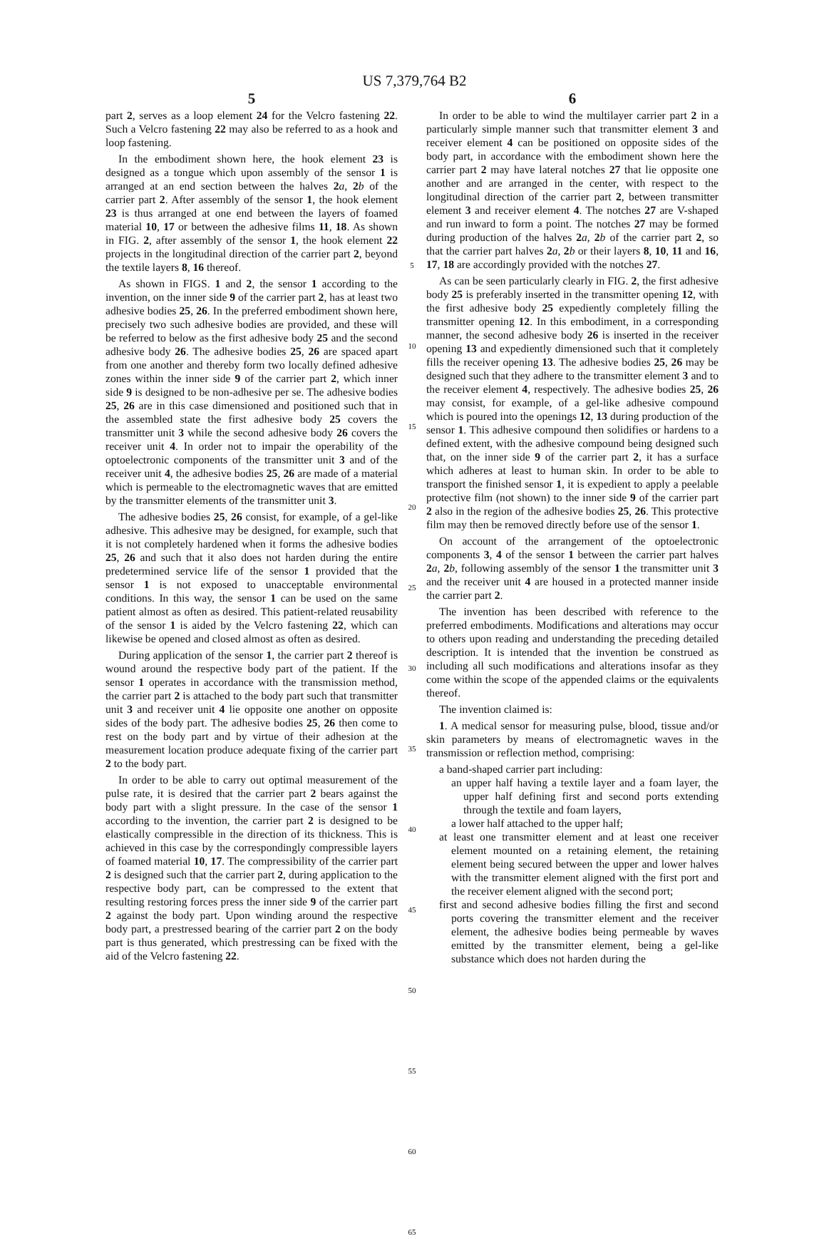US 7,379,764 B2
5
part 2, serves as a loop element 24 for the Velcro fastening 22. Such a Velcro fastening 22 may also be referred to as a hook and loop fastening.
In the embodiment shown here, the hook element 23 is designed as a tongue which upon assembly of the sensor 1 is arranged at an end section between the halves 2 a, 2 b of the carrier part 2. After assembly of the sensor 1, the hook element 23 is thus arranged at one end between the layers of foamed material 10, 17 or between the adhesive films 11, 18. As shown in FIG. 2, after assembly of the sensor 1, the hook element 22 projects in the longitudinal direction of the carrier part 2, beyond the textile layers 8, 16 thereof.
As shown in FIGS. 1 and 2, the sensor 1 according to the invention, on the inner side 9 of the carrier part 2, has at least two adhesive bodies 25, 26. In the preferred embodiment shown here, precisely two such adhesive bodies are provided, and these will be referred to below as the first adhesive body 25 and the second adhesive body 26. The adhesive bodies 25, 26 are spaced apart from one another and thereby form two locally defined adhesive zones within the inner side 9 of the carrier part 2, which inner side 9 is designed to be non-adhesive per se. The adhesive bodies 25, 26 are in this case dimensioned and positioned such that in the assembled state the first adhesive body 25 covers the transmitter unit 3 while the second adhesive body 26 covers the receiver unit 4. In order not to impair the operability of the optoelectronic components of the transmitter unit 3 and of the receiver unit 4, the adhesive bodies 25, 26 are made of a material which is permeable to the electromagnetic waves that are emitted by the transmitter elements of the transmitter unit 3.
The adhesive bodies 25, 26 consist, for example, of a gel-like adhesive. This adhesive may be designed, for example, such that it is not completely hardened when it forms the adhesive bodies 25, 26 and such that it also does not harden during the entire predetermined service life of the sensor 1 provided that the sensor 1 is not exposed to unacceptable environmental conditions. In this way, the sensor 1 can be used on the same patient almost as often as desired. This patient-related reusability of the sensor 1 is aided by the Velcro fastening 22, which can likewise be opened and closed almost as often as desired.
During application of the sensor 1, the carrier part 2 thereof is wound around the respective body part of the patient. If the sensor 1 operates in accordance with the transmission method, the carrier part 2 is attached to the body part such that transmitter unit 3 and receiver unit 4 lie opposite one another on opposite sides of the body part. The adhesive bodies 25, 26 then come to rest on the body part and by virtue of their adhesion at the measurement location produce adequate fixing of the carrier part 2 to the body part.
In order to be able to carry out optimal measurement of the pulse rate, it is desired that the carrier part 2 bears against the body part with a slight pressure. In the case of the sensor 1 according to the invention, the carrier part 2 is designed to be elastically compressible in the direction of its thickness. This is achieved in this case by the correspondingly compressible layers of foamed material 10, 17. The compressibility of the carrier part 2 is designed such that the carrier part 2, during application to the respective body part, can be compressed to the extent that resulting restoring forces press the inner side 9 of the carrier part 2 against the body part. Upon winding around the respective body part, a prestressed bearing of the carrier part 2 on the body part is thus generated, which prestressing can be fixed with the aid of the Velcro fastening 22.
5
10
15
20
25
30
35
40
45
50
55
60
65
6
In order to be able to wind the multilayer carrier part 2 in a particularly simple manner such that transmitter element 3 and receiver element 4 can be positioned on opposite sides of the body part, in accordance with the embodiment shown here the carrier part 2 may have lateral notches 27 that lie opposite one another and are arranged in the center, with respect to the longitudinal direction of the carrier part 2, between transmitter element 3 and receiver element 4. The notches 27 are V-shaped and run inward to form a point. The notches 27 may be formed during production of the halves 2 a, 2 b of the carrier part 2, so that the carrier part halves 2 a, 2 b or their layers 8, 10, 11 and 16, 17, 18 are accordingly provided with the notches 27.
As can be seen particularly clearly in FIG. 2, the first adhesive body 25 is preferably inserted in the transmitter opening 12, with the first adhesive body 25 expediently completely filling the transmitter opening 12. In this embodiment, in a corresponding manner, the second adhesive body 26 is inserted in the receiver opening 13 and expediently dimensioned such that it completely fills the receiver opening 13. The adhesive bodies 25, 26 may be designed such that they adhere to the transmitter element 3 and to the receiver element 4, respectively. The adhesive bodies 25, 26 may consist, for example, of a gel-like adhesive compound which is poured into the openings 12, 13 during production of the sensor 1. This adhesive compound then solidifies or hardens to a defined extent, with the adhesive compound being designed such that, on the inner side 9 of the carrier part 2, it has a surface which adheres at least to human skin. In order to be able to transport the finished sensor 1, it is expedient to apply a peelable protective film (not shown) to the inner side 9 of the carrier part 2 also in the region of the adhesive bodies 25, 26. This protective film may then be removed directly before use of the sensor 1.
On account of the arrangement of the optoelectronic components 3, 4 of the sensor 1 between the carrier part halves 2 a, 2 b, following assembly of the sensor 1 the transmitter unit 3 and the receiver unit 4 are housed in a protected manner inside the carrier part 2.
The invention has been described with reference to the preferred embodiments. Modifications and alterations may occur to others upon reading and understanding the preceding detailed description. It is intended that the invention be construed as including all such modifications and alterations insofar as they come within the scope of the appended claims or the equivalents thereof.
The invention claimed is:
1. A medical sensor for measuring pulse, blood, tissue and/or skin parameters by means of electromagnetic waves in the transmission or reflection method, comprising:
a band-shaped carrier part including:
an upper half having a textile layer and a foam layer, the upper half defining first and second ports extending through the textile and foam layers,
a lower half attached to the upper half;
at least one transmitter element and at least one receiver element mounted on a retaining element, the retaining element being secured between the upper and lower halves with the transmitter element aligned with the first port and the receiver element aligned with the second port;
first and second adhesive bodies filling the first and second ports covering the transmitter element and the receiver element, the adhesive bodies being permeable by waves emitted by the transmitter element, being a gel-like substance which does not harden during the